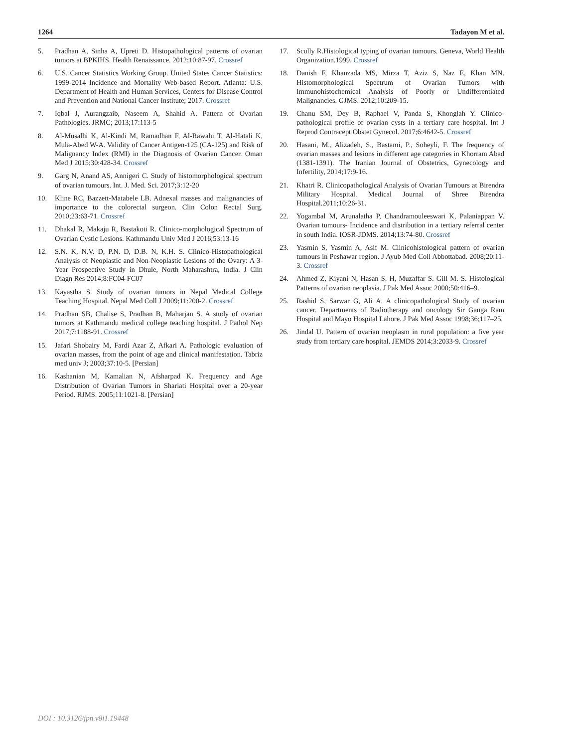1264 Tadayon M et al.
5. Pradhan A, Sinha A, Upreti D. Histopathological patterns of ovarian tumors at BPKIHS. Health Renaissance. 2012;10:87-97. Crossref
6. U.S. Cancer Statistics Working Group. United States Cancer Statistics: 1999-2014 Incidence and Mortality Web-based Report. Atlanta: U.S. Department of Health and Human Services, Centers for Disease Control and Prevention and National Cancer Institute; 2017. Crossref
7. Iqbal J, Aurangzaib, Naseem A, Shahid A. Pattern of Ovarian Pathologies. JRMC; 2013;17:113-5
8. Al-Musalhi K, Al-Kindi M, Ramadhan F, Al-Rawahi T, Al-Hatali K, Mula-Abed W-A. Validity of Cancer Antigen-125 (CA-125) and Risk of Malignancy Index (RMI) in the Diagnosis of Ovarian Cancer. Oman Med J 2015;30:428-34. Crossref
9. Garg N, Anand AS, Annigeri C. Study of histomorphological spectrum of ovarian tumours. Int. J. Med. Sci. 2017;3:12-20
10. Kline RC, Bazzett-Matabele LB. Adnexal masses and malignancies of importance to the colorectal surgeon. Clin Colon Rectal Surg. 2010;23:63-71. Crossref
11. Dhakal R, Makaju R, Bastakoti R. Clinico-morphological Spectrum of Ovarian Cystic Lesions. Kathmandu Univ Med J 2016;53:13-16
12. S.N. K, N.V. D, P.N. D, D.B. N, K.H. S. Clinico-Histopathological Analysis of Neoplastic and Non-Neoplastic Lesions of the Ovary: A 3-Year Prospective Study in Dhule, North Maharashtra, India. J Clin Diagn Res 2014;8:FC04-FC07
13. Kayastha S. Study of ovarian tumors in Nepal Medical College Teaching Hospital. Nepal Med Coll J 2009;11:200-2. Crossref
14. Pradhan SB, Chalise S, Pradhan B, Maharjan S. A study of ovarian tumors at Kathmandu medical college teaching hospital. J Pathol Nep 2017;7:1188-91. Crossref
15. Jafari Shobairy M, Fardi Azar Z, Afkari A. Pathologic evaluation of ovarian masses, from the point of age and clinical manifestation. Tabriz med univ J; 2003;37:10-5. [Persian]
16. Kashanian M, Kamalian N, Afsharpad K. Frequency and Age Distribution of Ovarian Tumors in Shariati Hospital over a 20-year Period. RJMS. 2005;11:1021-8. [Persian]
17. Scully R.Histological typing of ovarian tumours. Geneva, World Health Organization.1999. Crossref
18. Danish F, Khanzada MS, Mirza T, Aziz S, Naz E, Khan MN. Histomorphological Spectrum of Ovarian Tumors with Immunohistochemical Analysis of Poorly or Undifferentiated Malignancies. GJMS. 2012;10:209-15.
19. Chanu SM, Dey B, Raphael V, Panda S, Khonglah Y. Clinico-pathological profile of ovarian cysts in a tertiary care hospital. Int J Reprod Contracept Obstet Gynecol. 2017;6:4642-5. Crossref
20. Hasani, M., Alizadeh, S., Bastami, P., Soheyli, F. The frequency of ovarian masses and lesions in different age categories in Khorram Abad (1381-1391). The Iranian Journal of Obstetrics, Gynecology and Infertility, 2014;17:9-16.
21. Khatri R. Clinicopathological Analysis of Ovarian Tumours at Birendra Military Hospital. Medical Journal of Shree Birendra Hospital.2011;10:26-31.
22. Yogambal M, Arunalatha P, Chandramouleeswari K, Palaniappan V. Ovarian tumours- Incidence and distribution in a tertiary referral center in south India. IOSR-JDMS. 2014;13:74-80. Crossref
23. Yasmin S, Yasmin A, Asif M. Clinicohistological pattern of ovarian tumours in Peshawar region. J Ayub Med Coll Abbottabad. 2008;20:11-3. Crossref
24. Ahmed Z, Kiyani N, Hasan S. H, Muzaffar S. Gill M. S. Histological Patterns of ovarian neoplasia. J Pak Med Assoc 2000;50:416–9.
25. Rashid S, Sarwar G, Ali A. A clinicopathological Study of ovarian cancer. Departments of Radiotherapy and oncology Sir Ganga Ram Hospital and Mayo Hospital Lahore. J Pak Med Assoc 1998;36;117–25.
26. Jindal U. Pattern of ovarian neoplasm in rural population: a five year study from tertiary care hospital. JEMDS 2014;3:2033-9. Crossref
DOI : 10.3126/jpn.v8i1.19448